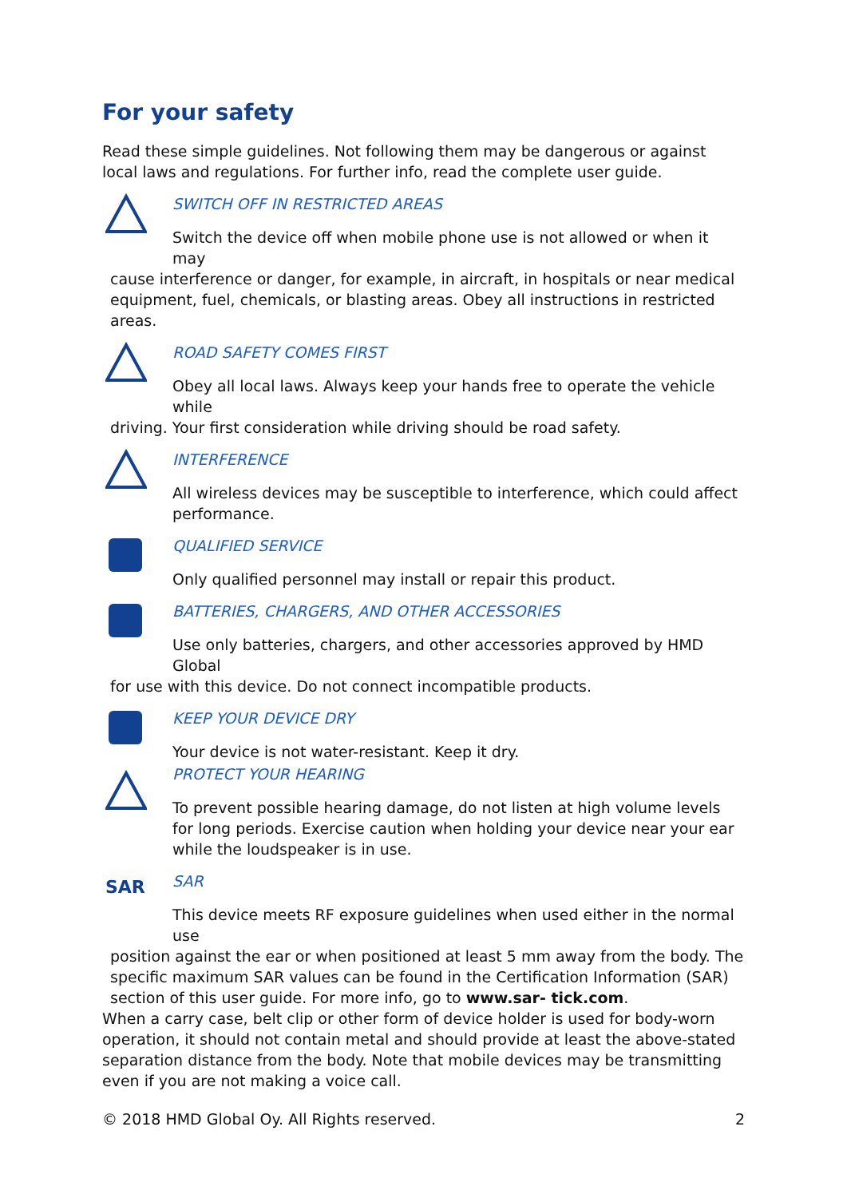For your safety
Read these simple guidelines. Not following them may be dangerous or against local laws and regulations. For further info, read the complete user guide.
SWITCH OFF IN RESTRICTED AREAS
Switch the device off when mobile phone use is not allowed or when it may
cause interference or danger, for example, in aircraft, in hospitals or near medical equipment, fuel, chemicals, or blasting areas. Obey all instructions in restricted areas.
ROAD SAFETY COMES FIRST
Obey all local laws. Always keep your hands free to operate the vehicle while
driving. Your first consideration while driving should be road safety.
INTERFERENCE
All wireless devices may be susceptible to interference, which could affect performance.
QUALIFIED SERVICE
Only qualified personnel may install or repair this product.
BATTERIES, CHARGERS, AND OTHER ACCESSORIES
Use only batteries, chargers, and other accessories approved by HMD Global
for use with this device. Do not connect incompatible products.
KEEP YOUR DEVICE DRY
Your device is not water-resistant. Keep it dry.
PROTECT YOUR HEARING
To prevent possible hearing damage, do not listen at high volume levels for long periods. Exercise caution when holding your device near your ear while the loudspeaker is in use.
SAR
SAR
This device meets RF exposure guidelines when used either in the normal use
position against the ear or when positioned at least 5 mm away from the body. The specific maximum SAR values can be found in the Certification Information (SAR) section of this user guide. For more info, go to www.sar- tick.com.
When a carry case, belt clip or other form of device holder is used for body-worn operation, it should not contain metal and should provide at least the above-stated separation distance from the body. Note that mobile devices may be transmitting even if you are not making a voice call.
© 2018 HMD Global Oy. All Rights reserved. 2